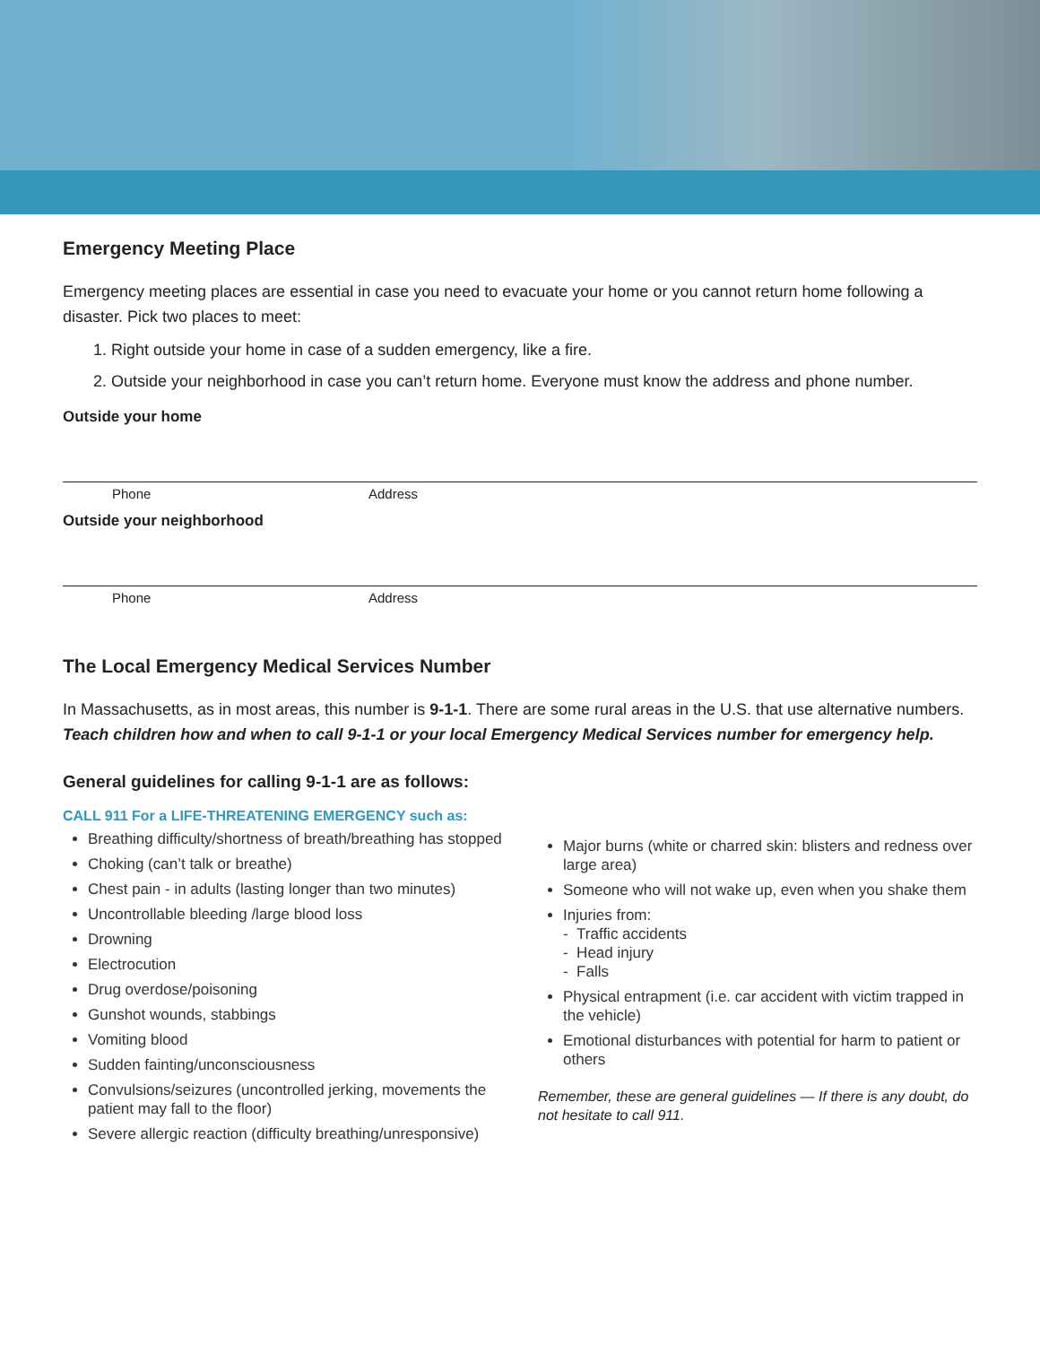Emergency Meeting Place
Emergency meeting places are essential in case you need to evacuate your home or you cannot return home following a disaster. Pick two places to meet:
1. Right outside your home in case of a sudden emergency, like a fire.
2. Outside your neighborhood in case you can’t return home. Everyone must know the address and phone number.
Outside your home
Phone Address
Outside your neighborhood
Phone Address
The Local Emergency Medical Services Number
In Massachusetts, as in most areas, this number is 9-1-1. There are some rural areas in the U.S. that use alternative numbers. Teach children how and when to call 9-1-1 or your local Emergency Medical Services number for emergency help.
General guidelines for calling 9-1-1 are as follows:
CALL 911 For a LIFE-THREATENING EMERGENCY such as:
Breathing difficulty/shortness of breath/breathing has stopped
Choking (can’t talk or breathe)
Chest pain - in adults (lasting longer than two minutes)
Uncontrollable bleeding /large blood loss
Drowning
Electrocution
Drug overdose/poisoning
Gunshot wounds, stabbings
Vomiting blood
Sudden fainting/unconsciousness
Convulsions/seizures (uncontrolled jerking, movements the patient may fall to the floor)
Severe allergic reaction (difficulty breathing/unresponsive)
Major burns (white or charred skin: blisters and redness over large area)
Someone who will not wake up, even when you shake them
Injuries from:
- Traffic accidents
- Head injury
- Falls
Physical entrapment (i.e. car accident with victim trapped in the vehicle)
Emotional disturbances with potential for harm to patient or others
Remember, these are general guidelines — If there is any doubt, do not hesitate to call 911.